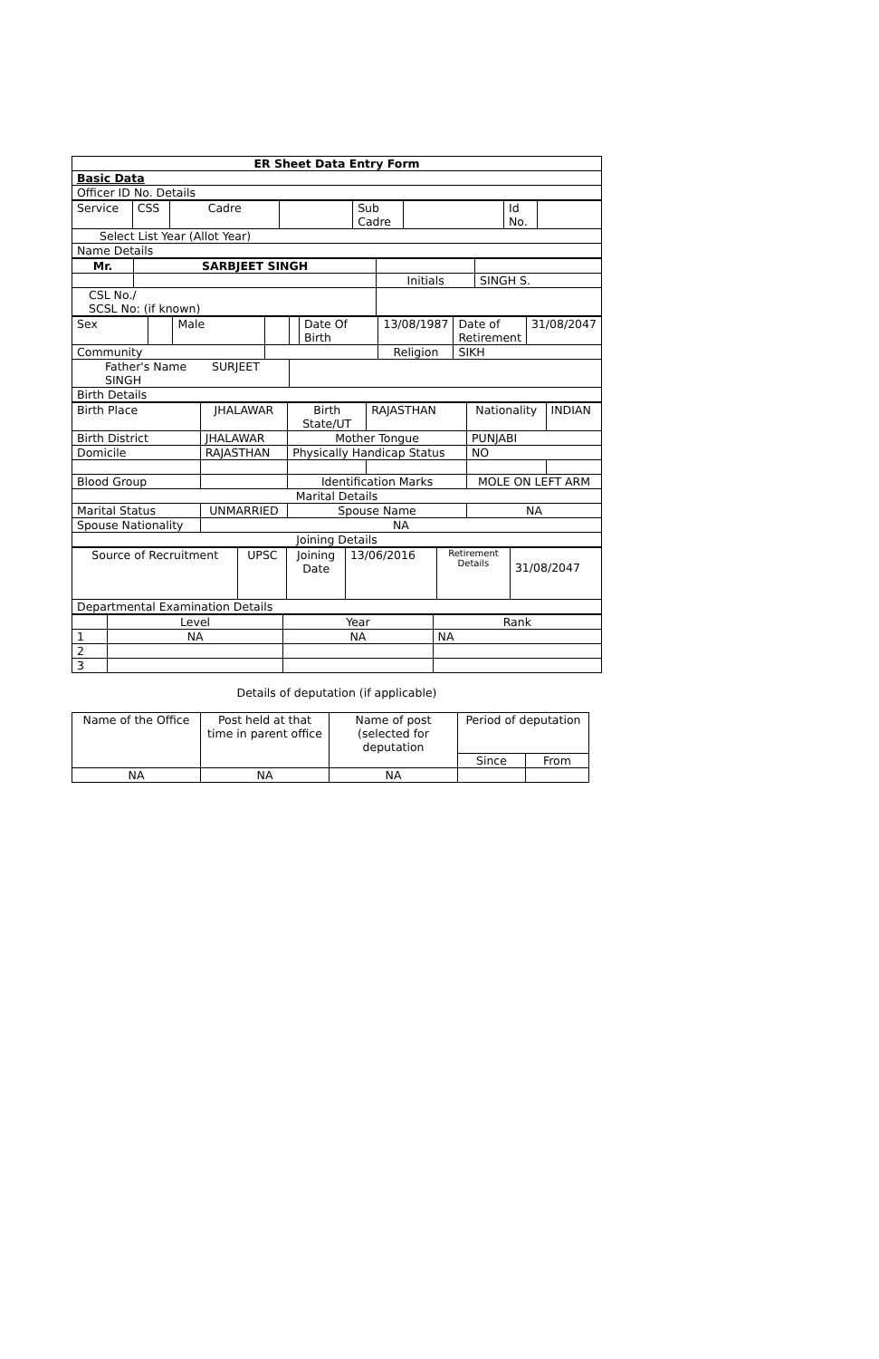| ER Sheet Data Entry Form |
| Basic Data |
| Officer ID No. Details |
| Service | CSS | Cadre | | Sub Cadre | | Id No. | |
| Select List Year (Allot Year) | | | | | | | |
| Name Details | | | | | | | |
| Mr. | SARBJEET SINGH | | |
| | | Initials | SINGH S. |
| CSL No./ SCSL No: (if known) | | | |
| Sex | | Male | | | Date Of Birth | 13/08/1987 | Date of Retirement | 31/08/2047 |
| Community | | | | | | Religion | SIKH | |
| Father's Name SURJEET SINGH | | | | | | | | |
| Birth Details | | | | | | | | |
| Birth Place | JHALAWAR | Birth State/UT | RAJASTHAN | Nationality | INDIAN |
| Birth District | JHALAWAR | Mother Tongue | | PUNJABI | |
| Domicile | RAJASTHAN | Physically Handicap Status | | NO | |
| Blood Group | | Identification Marks | | MOLE ON LEFT ARM | |
| Marital Details | | | | | |
| Marital Status | UNMARRIED | Spouse Name | | NA | |
| Spouse Nationality | NA | | | | |
| Joining Details | | | | | |
| Source of Recruitment | UPSC | Joining Date | 13/06/2016 | Retirement Details | 31/08/2047 |
| Departmental Examination Details | | | | | |
| | Level | Year | Rank |
| 1 | NA | NA | NA |
| 2 | | | |
| 3 | | | |
Details of deputation (if applicable)
| Name of the Office | Post held at that time in parent office | Name of post (selected for deputation | Period of deputation | |
| | | | Since | From |
| NA | NA | NA | | |